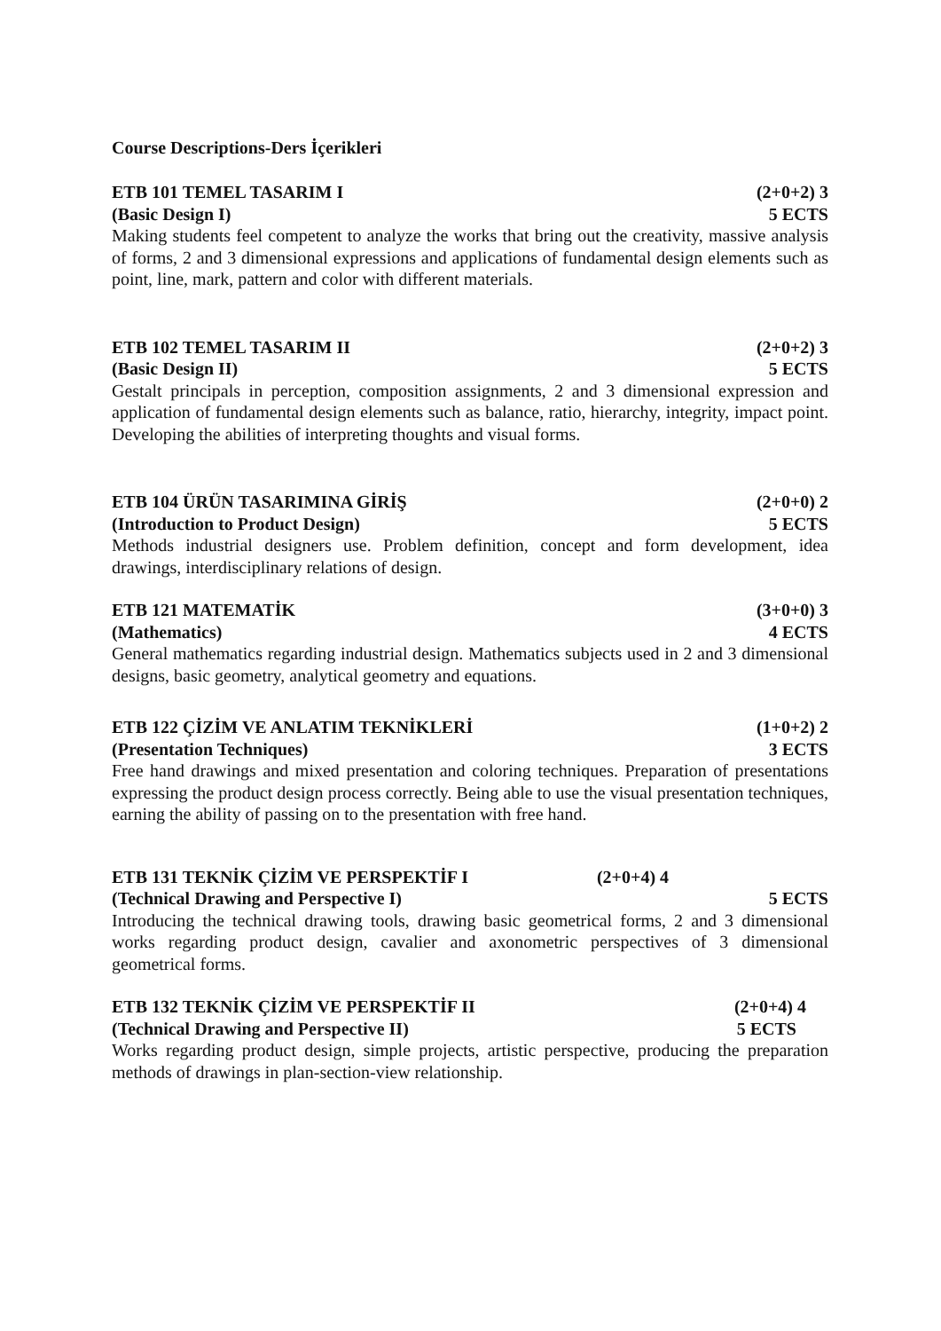Course Descriptions-Ders İçerikleri
ETB 101 TEMEL TASARIM I (2+0+2) 3
(Basic Design I) 5 ECTS
Making students feel competent to analyze the works that bring out the creativity, massive analysis of forms, 2 and 3 dimensional expressions and applications of fundamental design elements such as point, line, mark, pattern and color with different materials.
ETB 102 TEMEL TASARIM II (2+0+2) 3
(Basic Design II) 5 ECTS
Gestalt principals in perception, composition assignments, 2 and 3 dimensional expression and application of fundamental design elements such as balance, ratio, hierarchy, integrity, impact point. Developing the abilities of interpreting thoughts and visual forms.
ETB 104 ÜRÜN TASARIMINA GİRİŞ (2+0+0) 2
(Introduction to Product Design) 5 ECTS
Methods industrial designers use. Problem definition, concept and form development, idea drawings, interdisciplinary relations of design.
ETB 121 MATEMATİK (3+0+0) 3
(Mathematics) 4 ECTS
General mathematics regarding industrial design. Mathematics subjects used in 2 and 3 dimensional designs, basic geometry, analytical geometry and equations.
ETB 122 ÇİZİM VE ANLATIM TEKNİKLERİ (1+0+2) 2
(Presentation Techniques) 3 ECTS
Free hand drawings and mixed presentation and coloring techniques. Preparation of presentations expressing the product design process correctly. Being able to use the visual presentation techniques, earning the ability of passing on to the presentation with free hand.
ETB 131 TEKNİK ÇİZİM VE PERSPEKTİF I (2+0+4) 4
(Technical Drawing and Perspective I) 5 ECTS
Introducing the technical drawing tools, drawing basic geometrical forms, 2 and 3 dimensional works regarding product design, cavalier and axonometric perspectives of 3 dimensional geometrical forms.
ETB 132 TEKNİK ÇİZİM VE PERSPEKTİF II (2+0+4) 4
(Technical Drawing and Perspective II) 5 ECTS
Works regarding product design, simple projects, artistic perspective, producing the preparation methods of drawings in plan-section-view relationship.